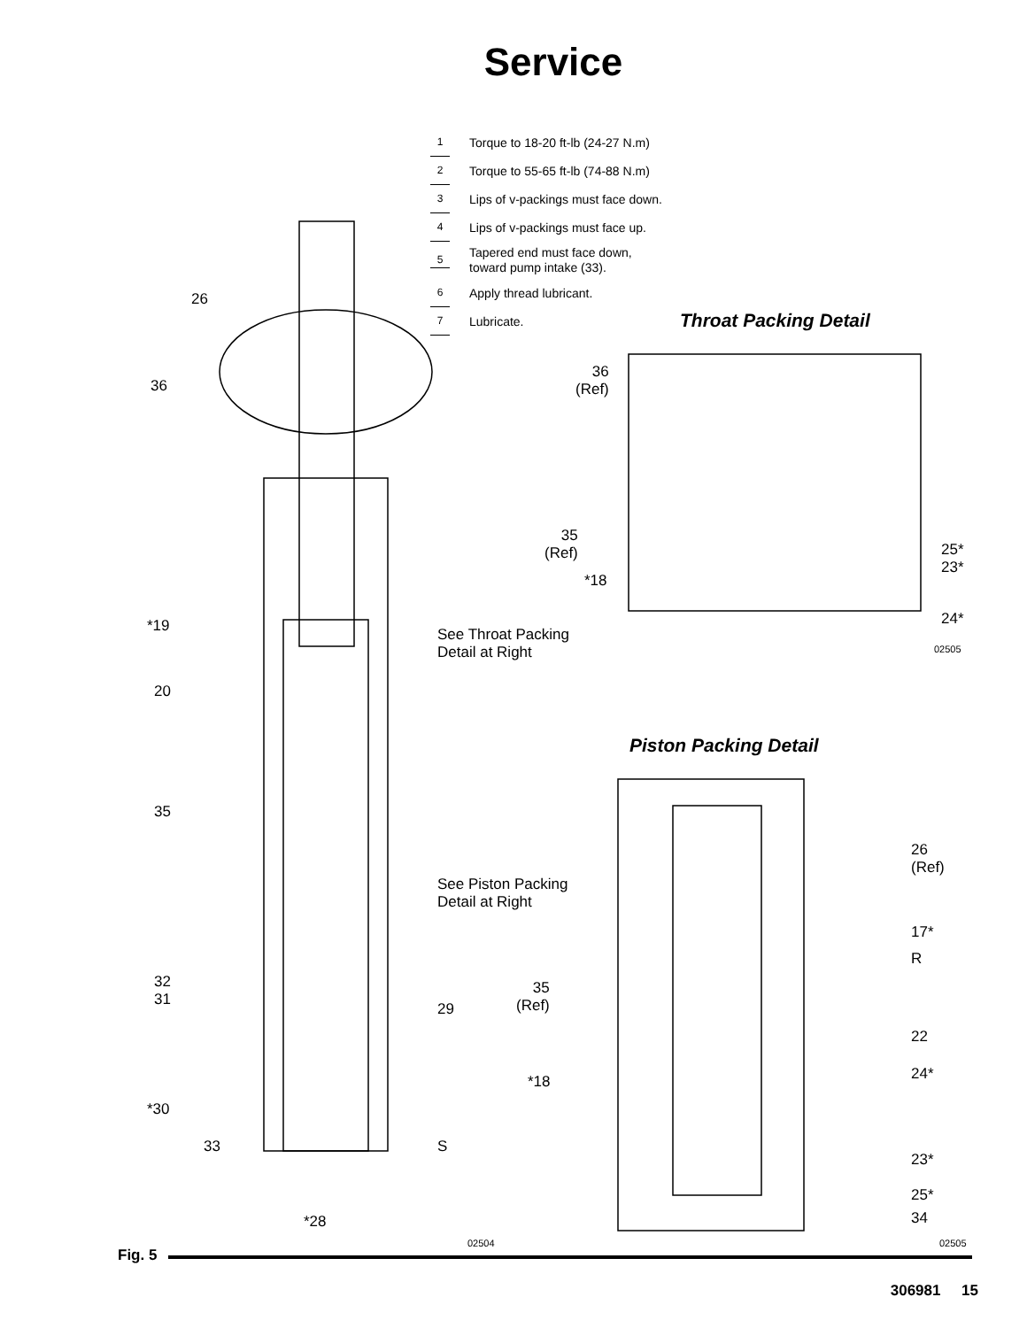Service
1 Torque to 18-20 ft-lb (24-27 N.m)
2 Torque to 55-65 ft-lb (74-88 N.m)
3 Lips of v-packings must face down.
4 Lips of v-packings must face up.
5 Tapered end must face down,
toward pump intake (33).
6 Apply thread lubricant.
7 Lubricate.
26
36
*19
20
35
See Throat Packing
Detail at Right
See Piston Packing
Detail at Right
32
31
29
*30
33 S
*28
02504
Throat Packing Detail
36
(Ref)
35
(Ref)
*18
25*
23*
24*
02505
Piston Packing Detail
26
(Ref)
17*
R
35
(Ref)
22
24*
*18
23*
25*
34
02505
Fig. 5
306981 15